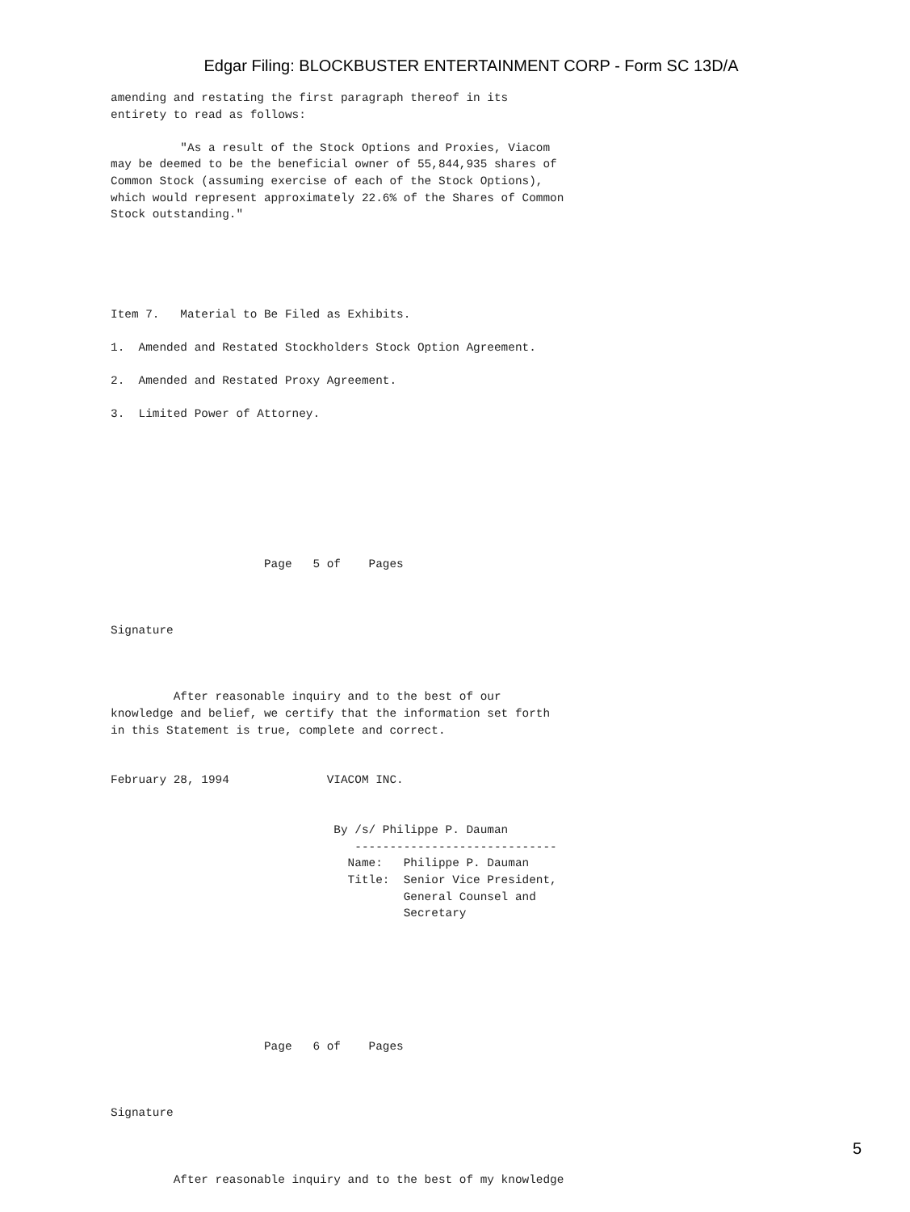Edgar Filing: BLOCKBUSTER ENTERTAINMENT CORP - Form SC 13D/A
amending and restating the first paragraph thereof in its
entirety to read as follows:

          "As a result of the Stock Options and Proxies, Viacom
may be deemed to be the beneficial owner of 55,844,935 shares of
Common Stock (assuming exercise of each of the Stock Options),
which would represent approximately 22.6% of the Shares of Common
Stock outstanding."





Item 7.   Material to Be Filed as Exhibits.

1.  Amended and Restated Stockholders Stock Option Agreement.

2.  Amended and Restated Proxy Agreement.

3.  Limited Power of Attorney.








                      Page   5 of    Pages



Signature



         After reasonable inquiry and to the best of our
knowledge and belief, we certify that the information set forth
in this Statement is true, complete and correct.


February 28, 1994              VIACOM INC.


                                By /s/ Philippe P. Dauman
                                   -----------------------------
                                  Name:   Philippe P. Dauman
                                  Title:  Senior Vice President,
                                          General Counsel and
                                          Secretary







                      Page   6 of    Pages



Signature



         After reasonable inquiry and to the best of my knowledge
5